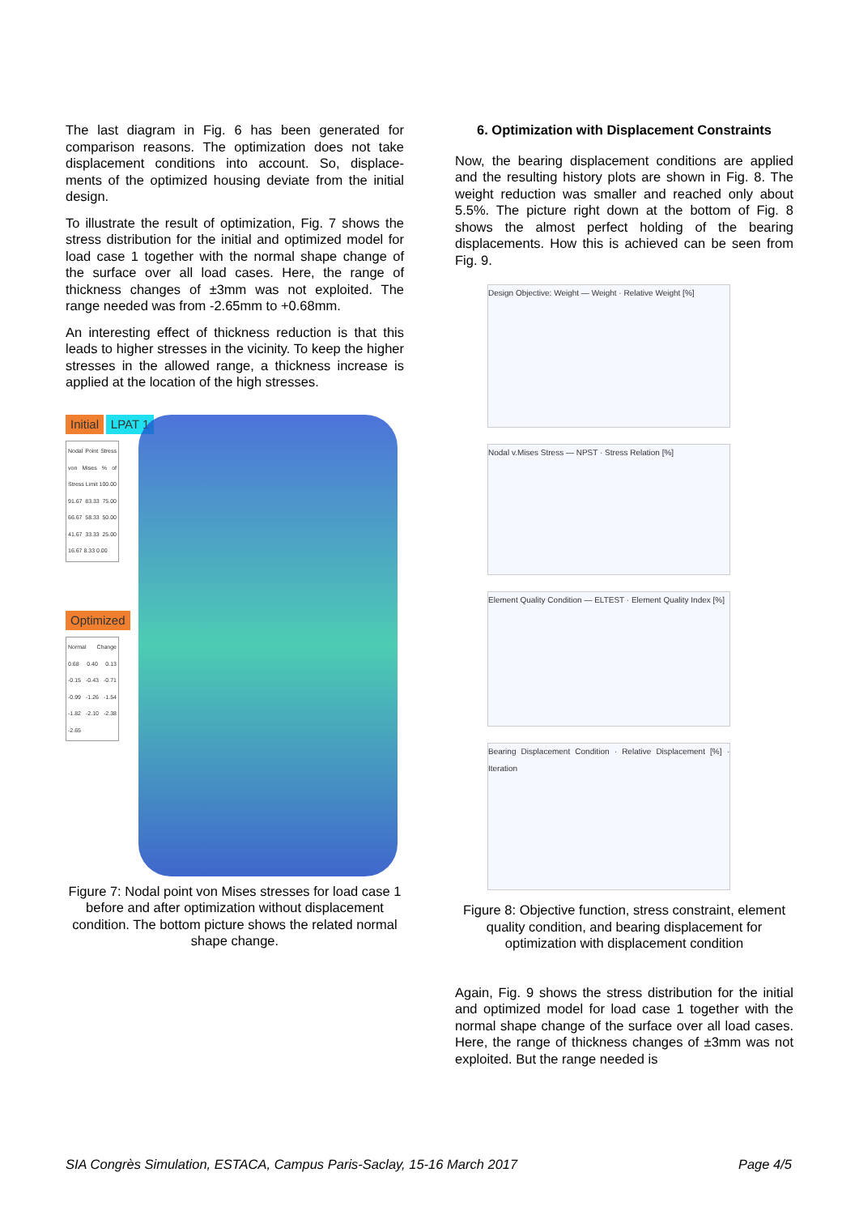The last diagram in Fig. 6 has been generated for comparison reasons. The optimization does not take displacement conditions into account. So, displace-ments of the optimized housing deviate from the initial design.
To illustrate the result of optimization, Fig. 7 shows the stress distribution for the initial and optimized model for load case 1 together with the normal shape change of the surface over all load cases. Here, the range of thickness changes of ±3mm was not exploited. The range needed was from -2.65mm to +0.68mm.
An interesting effect of thickness reduction is that this leads to higher stresses in the vicinity. To keep the higher stresses in the allowed range, a thickness increase is applied at the location of the high stresses.
Initial LPAT 1
Nodal Point Stress von Mises % of Stress Limit 100.00 91.67 83.33 75.00 66.67 58.33 50.00 41.67 33.33 25.00 16.67 8.33 0.00
Optimized
Normal Change 0.68 0.40 0.13 -0.15 -0.43 -0.71 -0.99 -1.26 -1.54 -1.82 -2.10 -2.38 -2.65
Figure 7: Nodal point von Mises stresses for load case 1 before and after optimization without displacement condition. The bottom picture shows the related normal shape change.
6. Optimization with Displacement Constraints
Now, the bearing displacement conditions are applied and the resulting history plots are shown in Fig. 8. The weight reduction was smaller and reached only about 5.5%. The picture right down at the bottom of Fig. 8 shows the almost perfect holding of the bearing displacements. How this is achieved can be seen from Fig. 9.
Design Objective: Weight — Weight · Relative Weight [%]
Nodal v.Mises Stress — NPST · Stress Relation [%]
Element Quality Condition — ELTEST · Element Quality Index [%]
Bearing Displacement Condition · Relative Displacement [%] · Iteration
Figure 8: Objective function, stress constraint, element quality condition, and bearing displacement for optimization with displacement condition
Again, Fig. 9 shows the stress distribution for the initial and optimized model for load case 1 together with the normal shape change of the surface over all load cases. Here, the range of thickness changes of ±3mm was not exploited. But the range needed is
SIA Congrès Simulation, ESTACA, Campus Paris-Saclay, 15-16 March 2017 Page 4/5